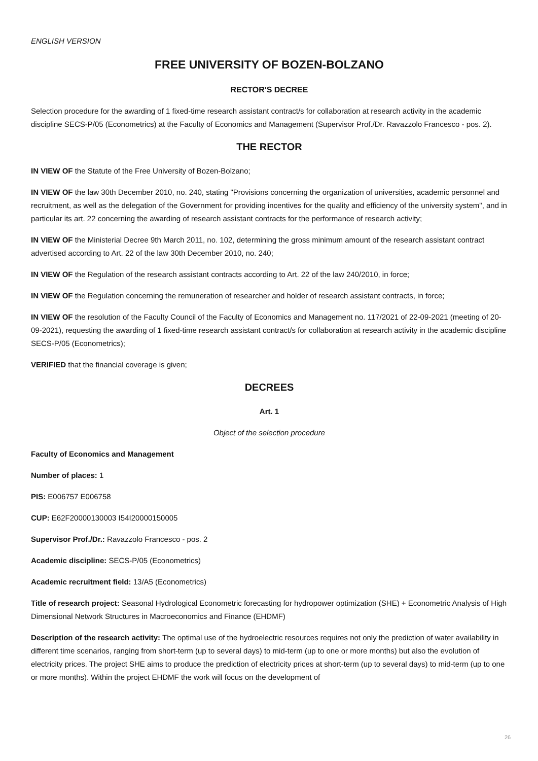ENGLISH VERSION
FREE UNIVERSITY OF BOZEN-BOLZANO
RECTOR'S DECREE
Selection procedure for the awarding of 1 fixed-time research assistant contract/s for collaboration at research activity in the academic discipline SECS-P/05 (Econometrics) at the Faculty of Economics and Management (Supervisor Prof./Dr. Ravazzolo Francesco - pos. 2).
THE RECTOR
IN VIEW OF the Statute of the Free University of Bozen-Bolzano;
IN VIEW OF the law 30th December 2010, no. 240, stating "Provisions concerning the organization of universities, academic personnel and recruitment, as well as the delegation of the Government for providing incentives for the quality and efficiency of the university system", and in particular its art. 22 concerning the awarding of research assistant contracts for the performance of research activity;
IN VIEW OF the Ministerial Decree 9th March 2011, no. 102, determining the gross minimum amount of the research assistant contract advertised according to Art. 22 of the law 30th December 2010, no. 240;
IN VIEW OF the Regulation of the research assistant contracts according to Art. 22 of the law 240/2010, in force;
IN VIEW OF the Regulation concerning the remuneration of researcher and holder of research assistant contracts, in force;
IN VIEW OF the resolution of the Faculty Council of the Faculty of Economics and Management no. 117/2021 of 22-09-2021 (meeting of 20-09-2021), requesting the awarding of 1 fixed-time research assistant contract/s for collaboration at research activity in the academic discipline SECS-P/05 (Econometrics);
VERIFIED that the financial coverage is given;
DECREES
Art. 1
Object of the selection procedure
Faculty of Economics and Management
Number of places: 1
PIS: E006757 E006758
CUP: E62F20000130003 I54I20000150005
Supervisor Prof./Dr.: Ravazzolo Francesco - pos. 2
Academic discipline: SECS-P/05 (Econometrics)
Academic recruitment field: 13/A5 (Econometrics)
Title of research project: Seasonal Hydrological Econometric forecasting for hydropower optimization (SHE) + Econometric Analysis of High Dimensional Network Structures in Macroeconomics and Finance (EHDMF)
Description of the research activity: The optimal use of the hydroelectric resources requires not only the prediction of water availability in different time scenarios, ranging from short-term (up to several days) to mid-term (up to one or more months) but also the evolution of electricity prices. The project SHE aims to produce the prediction of electricity prices at short-term (up to several days) to mid-term (up to one or more months). Within the project EHDMF the work will focus on the development of
26